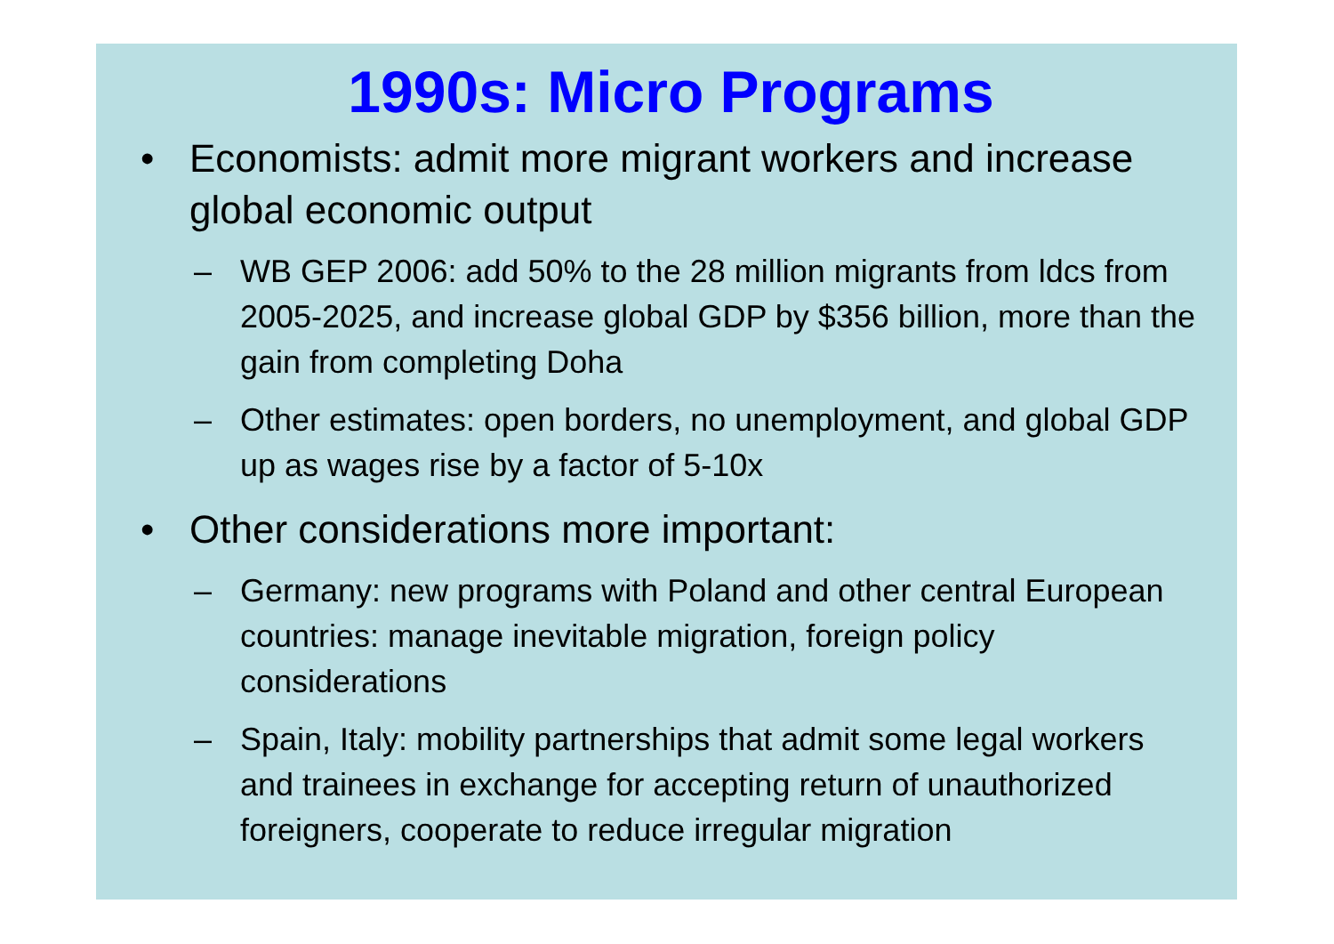1990s: Micro Programs
• Economists: admit more migrant workers and increase global economic output
– WB GEP 2006: add 50% to the 28 million migrants from ldcs from 2005-2025, and increase global GDP by $356 billion, more than the gain from completing Doha
– Other estimates: open borders, no unemployment, and global GDP up as wages rise by a factor of 5-10x
• Other considerations more important:
– Germany: new programs with Poland and other central European countries: manage inevitable migration, foreign policy considerations
– Spain, Italy: mobility partnerships that admit some legal workers and trainees in exchange for accepting return of unauthorized foreigners, cooperate to reduce irregular migration